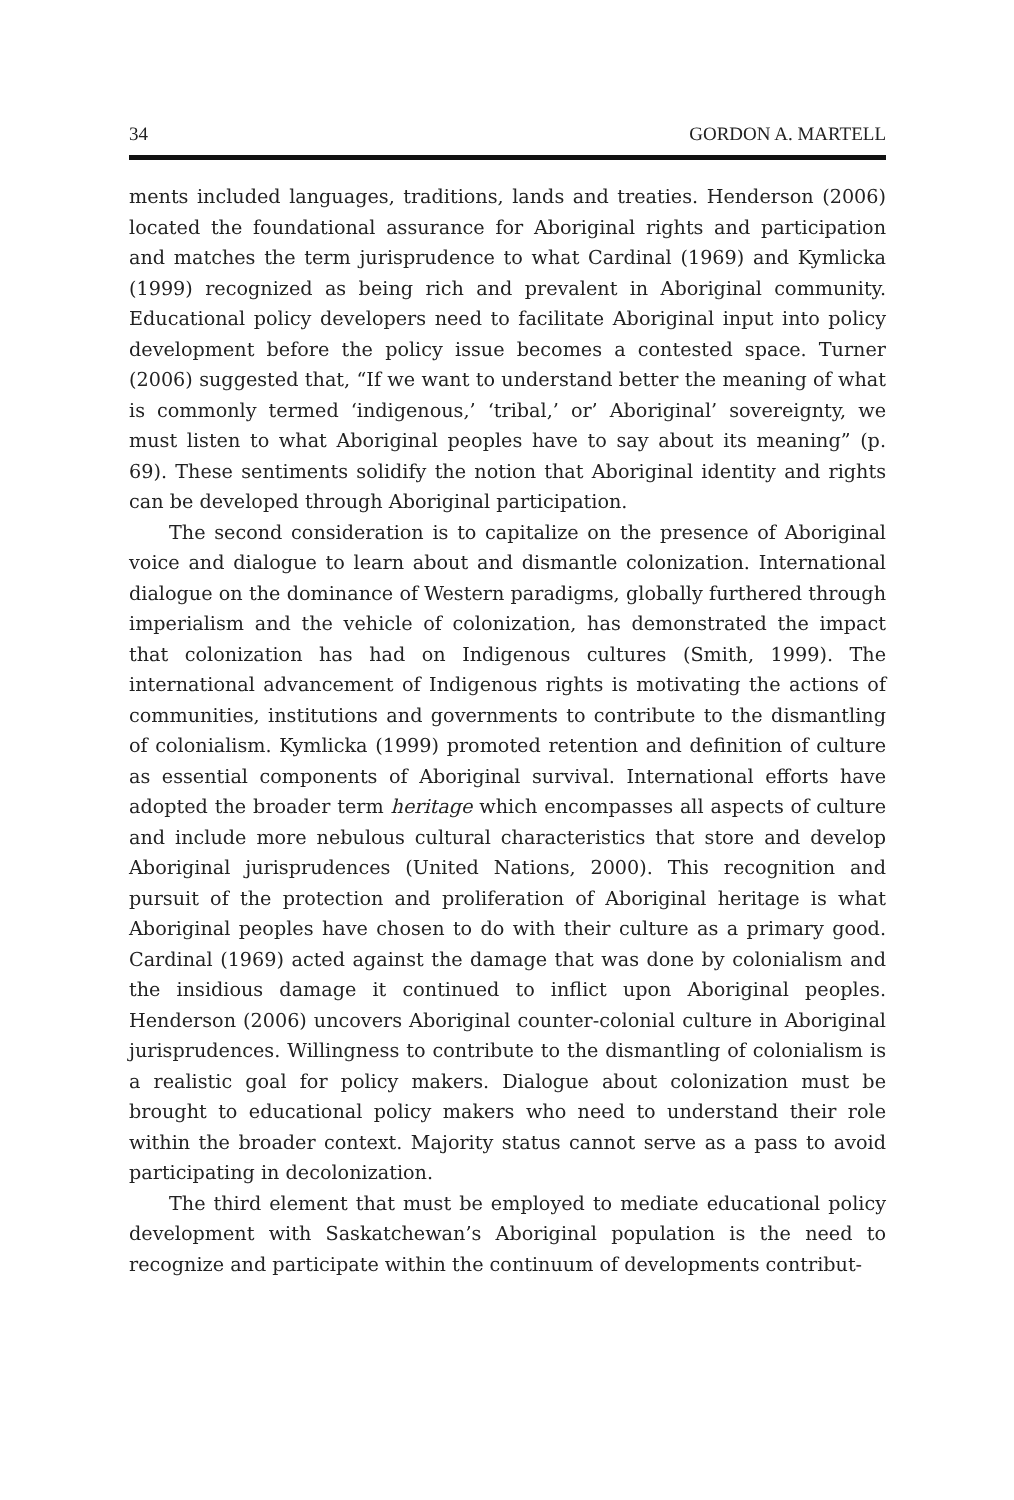34 GORDON A. MARTELL
ments included languages, traditions, lands and treaties. Henderson (2006) located the foundational assurance for Aboriginal rights and participation and matches the term jurisprudence to what Cardinal (1969) and Kymlicka (1999) recognized as being rich and prevalent in Aboriginal community. Educational policy developers need to facilitate Aboriginal input into policy development before the policy issue becomes a contested space. Turner (2006) suggested that, “If we want to understand better the meaning of what is commonly termed ‘indigenous,’ ‘tribal,’ or’ Aboriginal’ sovereignty, we must listen to what Aboriginal peoples have to say about its meaning” (p. 69). These sentiments solidify the notion that Aboriginal identity and rights can be developed through Aboriginal participation.
The second consideration is to capitalize on the presence of Aboriginal voice and dialogue to learn about and dismantle colonization. International dialogue on the dominance of Western paradigms, globally furthered through imperialism and the vehicle of colonization, has demonstrated the impact that colonization has had on Indigenous cultures (Smith, 1999). The international advancement of Indigenous rights is motivating the actions of communities, institutions and governments to contribute to the dismantling of colonialism. Kymlicka (1999) promoted retention and definition of culture as essential components of Aboriginal survival. International efforts have adopted the broader term heritage which encompasses all aspects of culture and include more nebulous cultural characteristics that store and develop Aboriginal jurisprudences (United Nations, 2000). This recognition and pursuit of the protection and proliferation of Aboriginal heritage is what Aboriginal peoples have chosen to do with their culture as a primary good. Cardinal (1969) acted against the damage that was done by colonialism and the insidious damage it continued to inflict upon Aboriginal peoples. Henderson (2006) uncovers Aboriginal counter-colonial culture in Aboriginal jurisprudences. Willingness to contribute to the dismantling of colonialism is a realistic goal for policy makers. Dialogue about colonization must be brought to educational policy makers who need to understand their role within the broader context. Majority status cannot serve as a pass to avoid participating in decolonization.
The third element that must be employed to mediate educational policy development with Saskatchewan’s Aboriginal population is the need to recognize and participate within the continuum of developments contribut-